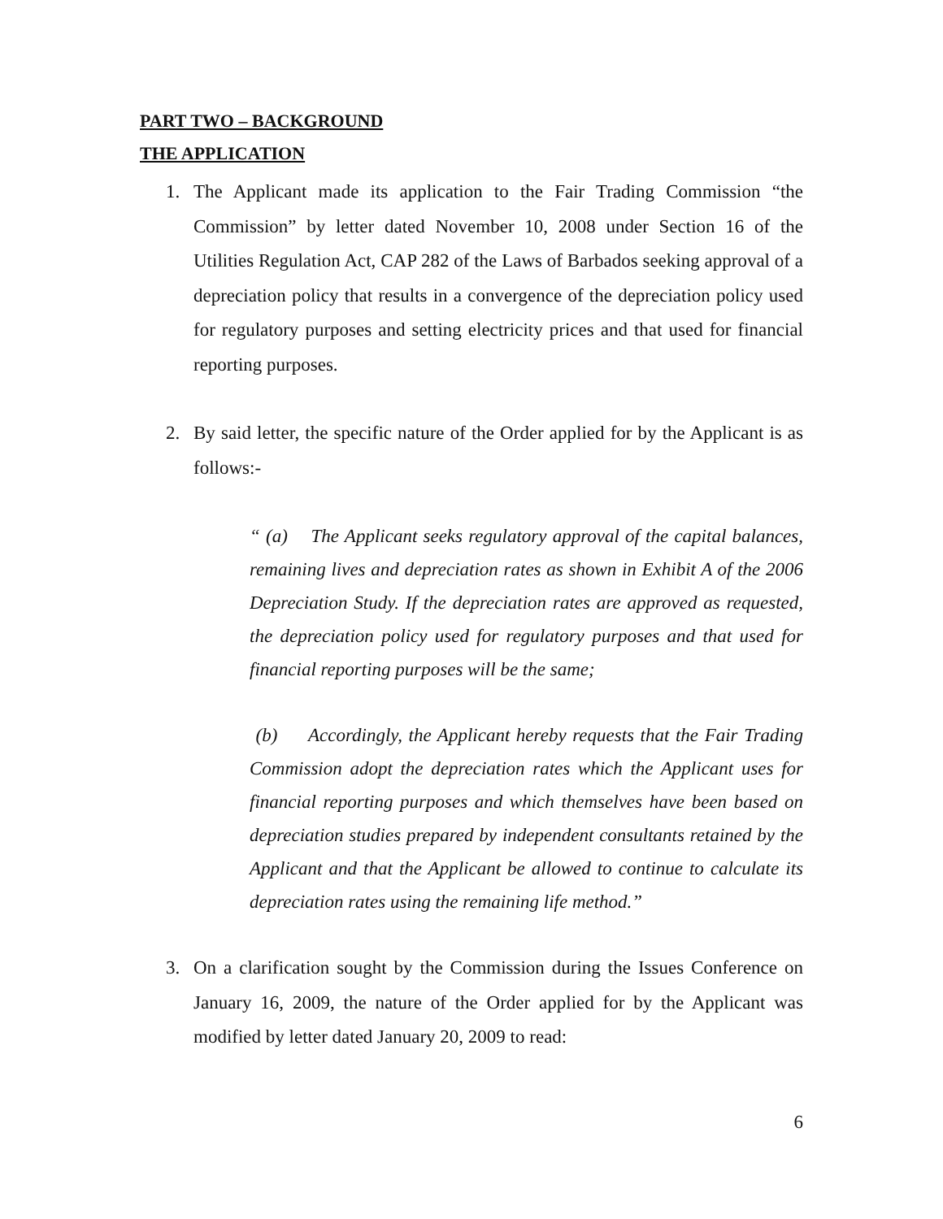PART TWO – BACKGROUND
THE APPLICATION
1. The Applicant made its application to the Fair Trading Commission “the Commission” by letter dated November 10, 2008 under Section 16 of the Utilities Regulation Act, CAP 282 of the Laws of Barbados seeking approval of a depreciation policy that results in a convergence of the depreciation policy used for regulatory purposes and setting electricity prices and that used for financial reporting purposes.
2. By said letter, the specific nature of the Order applied for by the Applicant is as follows:-
“ (a) The Applicant seeks regulatory approval of the capital balances, remaining lives and depreciation rates as shown in Exhibit A of the 2006 Depreciation Study. If the depreciation rates are approved as requested, the depreciation policy used for regulatory purposes and that used for financial reporting purposes will be the same;
(b) Accordingly, the Applicant hereby requests that the Fair Trading Commission adopt the depreciation rates which the Applicant uses for financial reporting purposes and which themselves have been based on depreciation studies prepared by independent consultants retained by the Applicant and that the Applicant be allowed to continue to calculate its depreciation rates using the remaining life method.”
3. On a clarification sought by the Commission during the Issues Conference on January 16, 2009, the nature of the Order applied for by the Applicant was modified by letter dated January 20, 2009 to read:
6